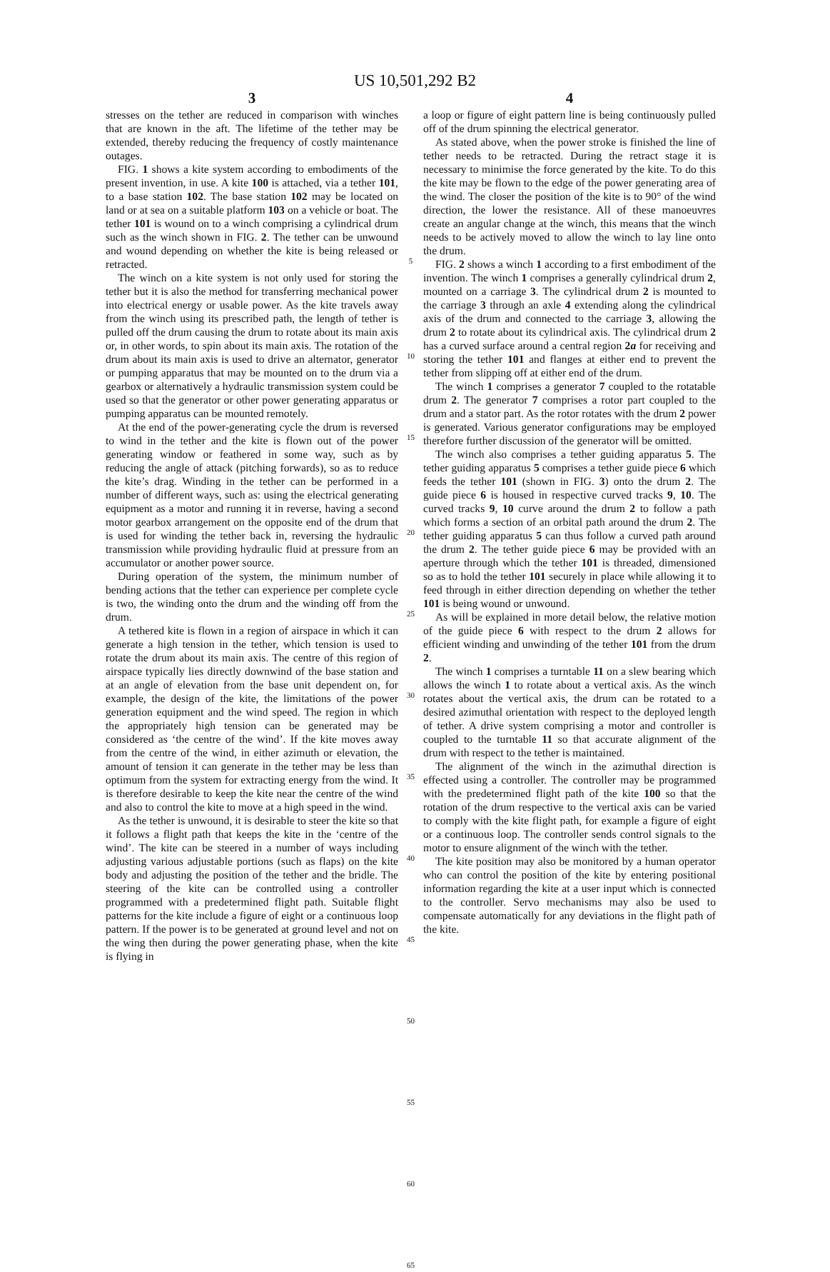US 10,501,292 B2
3
stresses on the tether are reduced in comparison with winches that are known in the aft. The lifetime of the tether may be extended, thereby reducing the frequency of costly maintenance outages.
FIG. 1 shows a kite system according to embodiments of the present invention, in use. A kite 100 is attached, via a tether 101, to a base station 102. The base station 102 may be located on land or at sea on a suitable platform 103 on a vehicle or boat. The tether 101 is wound on to a winch comprising a cylindrical drum such as the winch shown in FIG. 2. The tether can be unwound and wound depending on whether the kite is being released or retracted.
The winch on a kite system is not only used for storing the tether but it is also the method for transferring mechanical power into electrical energy or usable power. As the kite travels away from the winch using its prescribed path, the length of tether is pulled off the drum causing the drum to rotate about its main axis or, in other words, to spin about its main axis. The rotation of the drum about its main axis is used to drive an alternator, generator or pumping apparatus that may be mounted on to the drum via a gearbox or alternatively a hydraulic transmission system could be used so that the generator or other power generating apparatus or pumping apparatus can be mounted remotely.
At the end of the power-generating cycle the drum is reversed to wind in the tether and the kite is flown out of the power generating window or feathered in some way, such as by reducing the angle of attack (pitching forwards), so as to reduce the kite’s drag. Winding in the tether can be performed in a number of different ways, such as: using the electrical generating equipment as a motor and running it in reverse, having a second motor gearbox arrangement on the opposite end of the drum that is used for winding the tether back in, reversing the hydraulic transmission while providing hydraulic fluid at pressure from an accumulator or another power source.
During operation of the system, the minimum number of bending actions that the tether can experience per complete cycle is two, the winding onto the drum and the winding off from the drum.
A tethered kite is flown in a region of airspace in which it can generate a high tension in the tether, which tension is used to rotate the drum about its main axis. The centre of this region of airspace typically lies directly downwind of the base station and at an angle of elevation from the base unit dependent on, for example, the design of the kite, the limitations of the power generation equipment and the wind speed. The region in which the appropriately high tension can be generated may be considered as ‘the centre of the wind’. If the kite moves away from the centre of the wind, in either azimuth or elevation, the amount of tension it can generate in the tether may be less than optimum from the system for extracting energy from the wind. It is therefore desirable to keep the kite near the centre of the wind and also to control the kite to move at a high speed in the wind.
As the tether is unwound, it is desirable to steer the kite so that it follows a flight path that keeps the kite in the ‘centre of the wind’. The kite can be steered in a number of ways including adjusting various adjustable portions (such as flaps) on the kite body and adjusting the position of the tether and the bridle. The steering of the kite can be controlled using a controller programmed with a predetermined flight path. Suitable flight patterns for the kite include a figure of eight or a continuous loop pattern. If the power is to be generated at ground level and not on the wing then during the power generating phase, when the kite is flying in
5
10
15
20
25
30
35
40
45
50
55
60
65
4
a loop or figure of eight pattern line is being continuously pulled off of the drum spinning the electrical generator.
As stated above, when the power stroke is finished the line of tether needs to be retracted. During the retract stage it is necessary to minimise the force generated by the kite. To do this the kite may be flown to the edge of the power generating area of the wind. The closer the position of the kite is to 90° of the wind direction, the lower the resistance. All of these manoeuvres create an angular change at the winch, this means that the winch needs to be actively moved to allow the winch to lay line onto the drum.
FIG. 2 shows a winch 1 according to a first embodiment of the invention. The winch 1 comprises a generally cylindrical drum 2, mounted on a carriage 3. The cylindrical drum 2 is mounted to the carriage 3 through an axle 4 extending along the cylindrical axis of the drum and connected to the carriage 3, allowing the drum 2 to rotate about its cylindrical axis. The cylindrical drum 2 has a curved surface around a central region 2a for receiving and storing the tether 101 and flanges at either end to prevent the tether from slipping off at either end of the drum.
The winch 1 comprises a generator 7 coupled to the rotatable drum 2. The generator 7 comprises a rotor part coupled to the drum and a stator part. As the rotor rotates with the drum 2 power is generated. Various generator configurations may be employed therefore further discussion of the generator will be omitted.
The winch also comprises a tether guiding apparatus 5. The tether guiding apparatus 5 comprises a tether guide piece 6 which feeds the tether 101 (shown in FIG. 3) onto the drum 2. The guide piece 6 is housed in respective curved tracks 9, 10. The curved tracks 9, 10 curve around the drum 2 to follow a path which forms a section of an orbital path around the drum 2. The tether guiding apparatus 5 can thus follow a curved path around the drum 2. The tether guide piece 6 may be provided with an aperture through which the tether 101 is threaded, dimensioned so as to hold the tether 101 securely in place while allowing it to feed through in either direction depending on whether the tether 101 is being wound or unwound.
As will be explained in more detail below, the relative motion of the guide piece 6 with respect to the drum 2 allows for efficient winding and unwinding of the tether 101 from the drum 2.
The winch 1 comprises a turntable 11 on a slew bearing which allows the winch 1 to rotate about a vertical axis. As the winch rotates about the vertical axis, the drum can be rotated to a desired azimuthal orientation with respect to the deployed length of tether. A drive system comprising a motor and controller is coupled to the turntable 11 so that accurate alignment of the drum with respect to the tether is maintained.
The alignment of the winch in the azimuthal direction is effected using a controller. The controller may be programmed with the predetermined flight path of the kite 100 so that the rotation of the drum respective to the vertical axis can be varied to comply with the kite flight path, for example a figure of eight or a continuous loop. The controller sends control signals to the motor to ensure alignment of the winch with the tether.
The kite position may also be monitored by a human operator who can control the position of the kite by entering positional information regarding the kite at a user input which is connected to the controller. Servo mechanisms may also be used to compensate automatically for any deviations in the flight path of the kite.